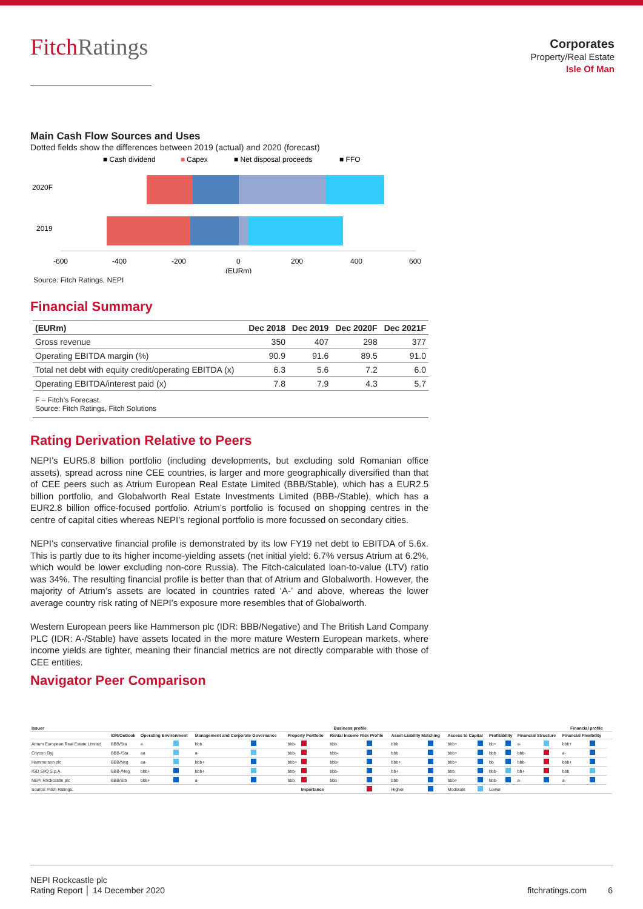FitchRatings
Corporates
Property/Real Estate
Isle Of Man
Main Cash Flow Sources and Uses
Dotted fields show the differences between 2019 (actual) and 2020 (forecast)
■ Cash dividend
■
Capex
■ Net disposal proceeds
■ FFO
2020F
2019
-600
-400
-200
0
200
400
600
(EURm)
Source: Fitch Ratings, NEPI
Financial Summary
| (EURm) | Dec 2018 | Dec 2019 | Dec 2020F | Dec 2021F |
| --- | --- | --- | --- | --- |
| Gross revenue | 350 | 407 | 298 | 377 |
| Operating EBITDA margin (%) | 90.9 | 91.6 | 89.5 | 91.0 |
| Total net debt with equity credit/operating EBITDA (x) | 6.3 | 5.6 | 7.2 | 6.0 |
| Operating EBITDA/interest paid (x) | 7.8 | 7.9 | 4.3 | 5.7 |
| F – Fitch’s Forecast. Source: Fitch Ratings, Fitch Solutions | | | | |
Rating Derivation Relative to Peers
NEPI’s EUR5.8 billion portfolio (including developments, but excluding sold Romanian office assets), spread across nine CEE countries, is larger and more geographically diversified than that of CEE peers such as Atrium European Real Estate Limited (BBB/Stable), which has a EUR2.5 billion portfolio, and Globalworth Real Estate Investments Limited (BBB-/Stable), which has a EUR2.8 billion office-focused portfolio. Atrium’s portfolio is focused on shopping centres in the centre of capital cities whereas NEPI’s regional portfolio is more focussed on secondary cities.
NEPI’s conservative financial profile is demonstrated by its low FY19 net debt to EBITDA of 5.6x. This is partly due to its higher income-yielding assets (net initial yield: 6.7% versus Atrium at 6.2%, which would be lower excluding non-core Russia). The Fitch-calculated loan-to-value (LTV) ratio was 34%. The resulting financial profile is better than that of Atrium and Globalworth. However, the majority of Atrium’s assets are located in countries rated ‘A-’ and above, whereas the lower average country risk rating of NEPI’s exposure more resembles that of Globalworth.
Western European peers like Hammerson plc (IDR: BBB/Negative) and The British Land Company PLC (IDR: A-/Stable) have assets located in the more mature Western European markets, where income yields are tighter, meaning their financial metrics are not directly comparable with those of CEE entities.
Navigator Peer Comparison
| Issuer | | Business profile | | | | | | | | | | | | | | | | Financial profile | | | |
| --- | --- | --- | --- | --- | --- | --- | --- | --- | --- | --- | --- | --- | --- | --- | --- | --- | --- | --- | --- | --- | --- |
| | IDR/Outlook | Operating Environment | | Management and Corporate Governance | | Property Portfolio | | Rental Income Risk Profile | | Asset-Liability Matching | | Access to Capital | | Profitability | | Financial Structure | | Financial Flexibility | | | |
| Atrium European Real Estate Limited | BBB/Sta | a | | bbb | | bbb- | | bbb | | bbb | | bbb+ | | bb+ | | a- | | bbb+ | | | |
| Citycon Oyj | BBB-/Sta | aa | | a- | | bbb- | | bbb- | | bbb | | bbb+ | | bbb | | bbb- | | a- | | | |
| Hammerson plc | BBB/Neg | aa- | | bbb+ | | bbb+ | | bbb+ | | bbb+ | | bbb+ | | bb | | bbb- | | bbb+ | | | |
| IGD SIIQ S.p.A. | BBB-/Neg | bbb+ | | bbb+ | | bbb- | | bbb- | | bb+ | | bbb | | bbb- | | bb+ | | bbb | | | |
| NEPI Rockcastle plc | BBB/Sta | bbb+ | | a- | | bbb | | bbb | | bbb | | bbb+ | | bbb- | | a- | | a- | | | |
| Source: Fitch Ratings. | | | | | | | Importance | | | Higher | | Moderate | | Lower | | | | | | | |
NEPI Rockcastle plc
Rating Report │ 14 December 2020
fitchratings.com 6